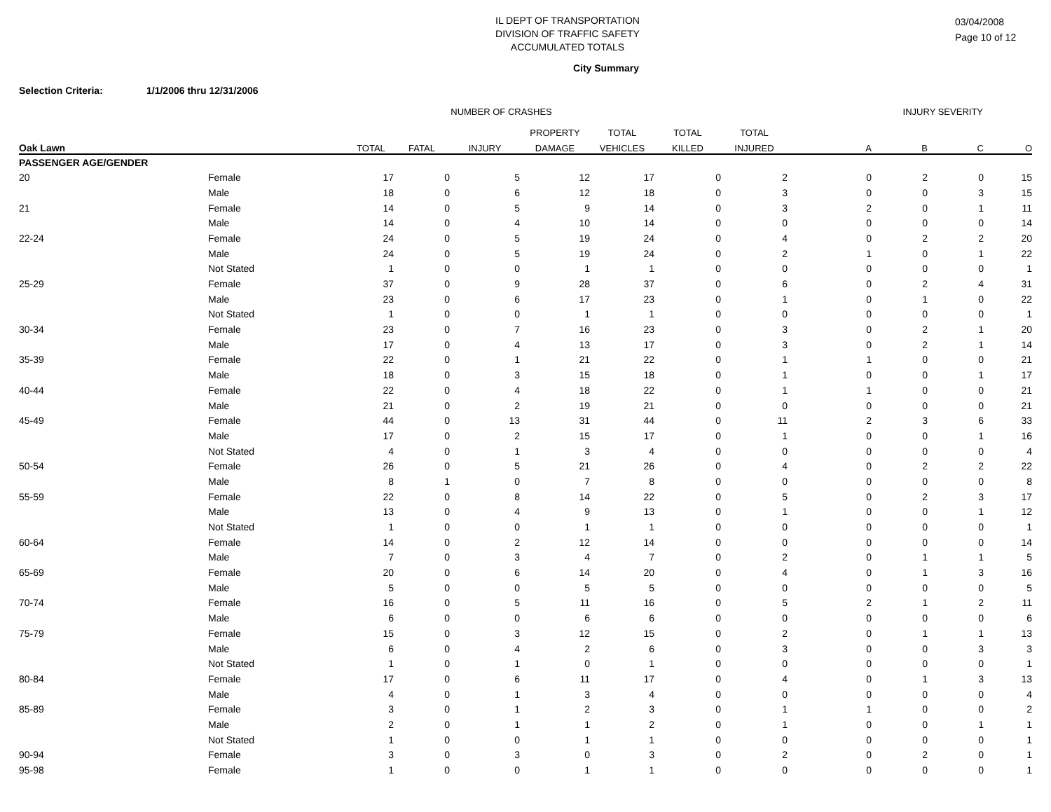IL DEPT OF TRANSPORTATION
DIVISION OF TRAFFIC SAFETY
ACCUMULATED TOTALS
03/04/2008
Page 10 of 12
City Summary
Selection Criteria: 1/1/2006 thru 12/31/2006
| | | NUMBER OF CRASHES | | | | | | | | INJURY SEVERITY | | |
| --- | --- | --- | --- | --- | --- | --- | --- | --- | --- | --- | --- | --- |
| | | | | | PROPERTY | TOTAL | TOTAL | TOTAL | | | | |
| Oak Lawn | | TOTAL | FATAL | INJURY | DAMAGE | VEHICLES | KILLED | INJURED | A | B | C | O |
| PASSENGER AGE/GENDER | | | | | | | | | | | | |
| 20 | Female | 17 | 0 | 5 | 12 | 17 | 0 | 2 | 0 | 2 | 0 | 15 |
| | Male | 18 | 0 | 6 | 12 | 18 | 0 | 3 | 0 | 0 | 3 | 15 |
| 21 | Female | 14 | 0 | 5 | 9 | 14 | 0 | 3 | 2 | 0 | 1 | 11 |
| | Male | 14 | 0 | 4 | 10 | 14 | 0 | 0 | 0 | 0 | 0 | 14 |
| 22-24 | Female | 24 | 0 | 5 | 19 | 24 | 0 | 4 | 0 | 2 | 2 | 20 |
| | Male | 24 | 0 | 5 | 19 | 24 | 0 | 2 | 1 | 0 | 1 | 22 |
| | Not Stated | 1 | 0 | 0 | 1 | 1 | 0 | 0 | 0 | 0 | 0 | 1 |
| 25-29 | Female | 37 | 0 | 9 | 28 | 37 | 0 | 6 | 0 | 2 | 4 | 31 |
| | Male | 23 | 0 | 6 | 17 | 23 | 0 | 1 | 0 | 1 | 0 | 22 |
| | Not Stated | 1 | 0 | 0 | 1 | 1 | 0 | 0 | 0 | 0 | 0 | 1 |
| 30-34 | Female | 23 | 0 | 7 | 16 | 23 | 0 | 3 | 0 | 2 | 1 | 20 |
| | Male | 17 | 0 | 4 | 13 | 17 | 0 | 3 | 0 | 2 | 1 | 14 |
| 35-39 | Female | 22 | 0 | 1 | 21 | 22 | 0 | 1 | 1 | 0 | 0 | 21 |
| | Male | 18 | 0 | 3 | 15 | 18 | 0 | 1 | 0 | 0 | 1 | 17 |
| 40-44 | Female | 22 | 0 | 4 | 18 | 22 | 0 | 1 | 1 | 0 | 0 | 21 |
| | Male | 21 | 0 | 2 | 19 | 21 | 0 | 0 | 0 | 0 | 0 | 21 |
| 45-49 | Female | 44 | 0 | 13 | 31 | 44 | 0 | 11 | 2 | 3 | 6 | 33 |
| | Male | 17 | 0 | 2 | 15 | 17 | 0 | 1 | 0 | 0 | 1 | 16 |
| | Not Stated | 4 | 0 | 1 | 3 | 4 | 0 | 0 | 0 | 0 | 0 | 4 |
| 50-54 | Female | 26 | 0 | 5 | 21 | 26 | 0 | 4 | 0 | 2 | 2 | 22 |
| | Male | 8 | 1 | 0 | 7 | 8 | 0 | 0 | 0 | 0 | 0 | 8 |
| 55-59 | Female | 22 | 0 | 8 | 14 | 22 | 0 | 5 | 0 | 2 | 3 | 17 |
| | Male | 13 | 0 | 4 | 9 | 13 | 0 | 1 | 0 | 0 | 1 | 12 |
| | Not Stated | 1 | 0 | 0 | 1 | 1 | 0 | 0 | 0 | 0 | 0 | 1 |
| 60-64 | Female | 14 | 0 | 2 | 12 | 14 | 0 | 0 | 0 | 0 | 0 | 14 |
| | Male | 7 | 0 | 3 | 4 | 7 | 0 | 2 | 0 | 1 | 1 | 5 |
| 65-69 | Female | 20 | 0 | 6 | 14 | 20 | 0 | 4 | 0 | 1 | 3 | 16 |
| | Male | 5 | 0 | 0 | 5 | 5 | 0 | 0 | 0 | 0 | 0 | 5 |
| 70-74 | Female | 16 | 0 | 5 | 11 | 16 | 0 | 5 | 2 | 1 | 2 | 11 |
| | Male | 6 | 0 | 0 | 6 | 6 | 0 | 0 | 0 | 0 | 0 | 6 |
| 75-79 | Female | 15 | 0 | 3 | 12 | 15 | 0 | 2 | 0 | 1 | 1 | 13 |
| | Male | 6 | 0 | 4 | 2 | 6 | 0 | 3 | 0 | 0 | 3 | 3 |
| | Not Stated | 1 | 0 | 1 | 0 | 1 | 0 | 0 | 0 | 0 | 0 | 1 |
| 80-84 | Female | 17 | 0 | 6 | 11 | 17 | 0 | 4 | 0 | 1 | 3 | 13 |
| | Male | 4 | 0 | 1 | 3 | 4 | 0 | 0 | 0 | 0 | 0 | 4 |
| 85-89 | Female | 3 | 0 | 1 | 2 | 3 | 0 | 1 | 1 | 0 | 0 | 2 |
| | Male | 2 | 0 | 1 | 1 | 2 | 0 | 1 | 0 | 0 | 1 | 1 |
| | Not Stated | 1 | 0 | 0 | 1 | 1 | 0 | 0 | 0 | 0 | 0 | 1 |
| 90-94 | Female | 3 | 0 | 3 | 0 | 3 | 0 | 2 | 0 | 2 | 0 | 1 |
| 95-98 | Female | 1 | 0 | 0 | 1 | 1 | 0 | 0 | 0 | 0 | 0 | 1 |